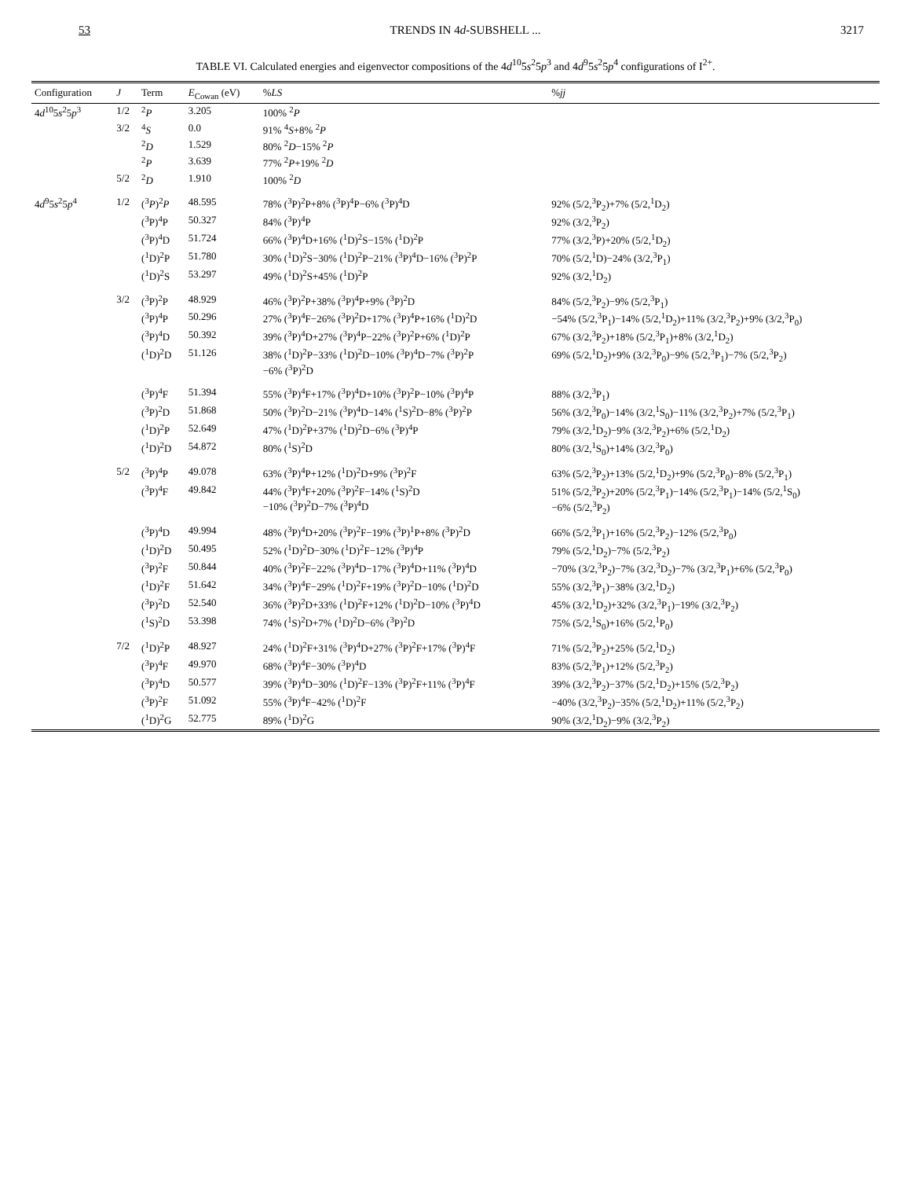53 TRENDS IN 4d-SUBSHELL ... 3217
TABLE VI. Calculated energies and eigenvector compositions of the 4d<sup>10</sup>5s<sup>2</sup>5p<sup>3</sup> and 4d<sup>9</sup>5s<sup>2</sup>5p<sup>4</sup> configurations of I<sup>2+</sup>.
| Configuration | J | Term | E<sub>Cowan</sub> (eV) | % LS | % jj |
| --- | --- | --- | --- | --- | --- |
| 4 d<sup>10</sup>5 s<sup>2</sup>5 p<sup>3</sup> | 1/2 | <sup>2</sup> P | 3.205 | 100% <sup>2</sup> P | |
| | 3/2 | <sup>4</sup> S | 0.0 | 91% <sup>4</sup> S +8% <sup>2</sup> P | |
| | | <sup>2</sup> D | 1.529 | 80% <sup>2</sup> D −15% <sup>2</sup> P | |
| | | <sup>2</sup> P | 3.639 | 77% <sup>2</sup> P +19% <sup>2</sup> D | |
| | 5/2 | <sup>2</sup> D | 1.910 | 100% <sup>2</sup> D | |
| 4 d<sup>9</sup>5 s<sup>2</sup>5 p<sup>4</sup> | 1/2 | (<sup>3</sup> P )<sup>2</sup> P | 48.595 | 78% (<sup>3</sup>P)<sup>2</sup>P+8% (<sup>3</sup>P)<sup>4</sup>P−6% (<sup>3</sup>P)<sup>4</sup>D | 92% (5/2,<sup>3</sup>P<sub>2</sub>)+7% (5/2,<sup>1</sup>D<sub>2</sub>) |
| | | (<sup>3</sup>P)<sup>4</sup>P | 50.327 | 84% (<sup>3</sup>P)<sup>4</sup>P | 92% (3/2,<sup>3</sup>P<sub>2</sub>) |
| | | (<sup>3</sup>P)<sup>4</sup>D | 51.724 | 66% (<sup>3</sup>P)<sup>4</sup>D+16% (<sup>1</sup>D)<sup>2</sup>S−15% (<sup>1</sup>D)<sup>2</sup>P | 77% (3/2,<sup>3</sup>P)+20% (5/2,<sup>1</sup>D<sub>2</sub>) |
| | | (<sup>1</sup>D)<sup>2</sup>P | 51.780 | 30% (<sup>1</sup>D)<sup>2</sup>S−30% (<sup>1</sup>D)<sup>2</sup>P−21% (<sup>3</sup>P)<sup>4</sup>D−16% (<sup>3</sup>P)<sup>2</sup>P | 70% (5/2,<sup>1</sup>D)−24% (3/2,<sup>3</sup>P<sub>1</sub>) |
| | | (<sup>1</sup>D)<sup>2</sup>S | 53.297 | 49% (<sup>1</sup>D)<sup>2</sup>S+45% (<sup>1</sup>D)<sup>2</sup>P | 92% (3/2,<sup>1</sup>D<sub>2</sub>) |
| | 3/2 | (<sup>3</sup>P)<sup>2</sup>P | 48.929 | 46% (<sup>3</sup>P)<sup>2</sup>P+38% (<sup>3</sup>P)<sup>4</sup>P+9% (<sup>3</sup>P)<sup>2</sup>D | 84% (5/2,<sup>3</sup>P<sub>2</sub>)−9% (5/2,<sup>3</sup>P<sub>1</sub>) |
| | | (<sup>3</sup>P)<sup>4</sup>P | 50.296 | 27% (<sup>3</sup>P)<sup>4</sup>F−26% (<sup>3</sup>P)<sup>2</sup>D+17% (<sup>3</sup>P)<sup>4</sup>P+16% (<sup>1</sup>D)<sup>2</sup>D | −54% (5/2,<sup>3</sup>P<sub>1</sub>)−14% (5/2,<sup>1</sup>D<sub>2</sub>)+11% (3/2,<sup>3</sup>P<sub>2</sub>)+9% (3/2,<sup>3</sup>P<sub>0</sub>) |
| | | (<sup>3</sup>P)<sup>4</sup>D | 50.392 | 39% (<sup>3</sup>P)<sup>4</sup>D+27% (<sup>3</sup>P)<sup>4</sup>P−22% (<sup>3</sup>P)<sup>2</sup>P+6% (<sup>1</sup>D)<sup>2</sup>P | 67% (3/2,<sup>3</sup>P<sub>2</sub>)+18% (5/2,<sup>3</sup>P<sub>1</sub>)+8% (3/2,<sup>1</sup>D<sub>2</sub>) |
| | | (<sup>1</sup>D)<sup>2</sup>D | 51.126 | 38% (<sup>1</sup>D)<sup>2</sup>P−33% (<sup>1</sup>D)<sup>2</sup>D−10% (<sup>3</sup>P)<sup>4</sup>D−7% (<sup>3</sup>P)<sup>2</sup>P −6% (<sup>3</sup>P)<sup>2</sup>D | 69% (5/2,<sup>1</sup>D<sub>2</sub>)+9% (3/2,<sup>3</sup>P<sub>0</sub>)−9% (5/2,<sup>3</sup>P<sub>1</sub>)−7% (5/2,<sup>3</sup>P<sub>2</sub>) |
| | | (<sup>3</sup>P)<sup>4</sup>F | 51.394 | 55% (<sup>3</sup>P)<sup>4</sup>F+17% (<sup>3</sup>P)<sup>4</sup>D+10% (<sup>3</sup>P)<sup>2</sup>P−10% (<sup>3</sup>P)<sup>4</sup>P | 88% (3/2,<sup>3</sup>P<sub>1</sub>) |
| | | (<sup>3</sup>P)<sup>2</sup>D | 51.868 | 50% (<sup>3</sup>P)<sup>2</sup>D−21% (<sup>3</sup>P)<sup>4</sup>D−14% (<sup>1</sup>S)<sup>2</sup>D−8% (<sup>3</sup>P)<sup>2</sup>P | 56% (3/2,<sup>3</sup>P<sub>0</sub>)−14% (3/2,<sup>1</sup>S<sub>0</sub>)−11% (3/2,<sup>3</sup>P<sub>2</sub>)+7% (5/2,<sup>3</sup>P<sub>1</sub>) |
| | | (<sup>1</sup>D)<sup>2</sup>P | 52.649 | 47% (<sup>1</sup>D)<sup>2</sup>P+37% (<sup>1</sup>D)<sup>2</sup>D−6% (<sup>3</sup>P)<sup>4</sup>P | 79% (3/2,<sup>1</sup>D<sub>2</sub>)−9% (3/2,<sup>3</sup>P<sub>2</sub>)+6% (5/2,<sup>1</sup>D<sub>2</sub>) |
| | | (<sup>1</sup>D)<sup>2</sup>D | 54.872 | 80% (<sup>1</sup>S)<sup>2</sup>D | 80% (3/2,<sup>1</sup>S<sub>0</sub>)+14% (3/2,<sup>3</sup>P<sub>0</sub>) |
| | 5/2 | (<sup>3</sup>P)<sup>4</sup>P | 49.078 | 63% (<sup>3</sup>P)<sup>4</sup>P+12% (<sup>1</sup>D)<sup>2</sup>D+9% (<sup>3</sup>P)<sup>2</sup>F | 63% (5/2,<sup>3</sup>P<sub>2</sub>)+13% (5/2,<sup>1</sup>D<sub>2</sub>)+9% (5/2,<sup>3</sup>P<sub>0</sub>)−8% (5/2,<sup>3</sup>P<sub>1</sub>) |
| | | (<sup>3</sup>P)<sup>4</sup>F | 49.842 | 44% (<sup>3</sup>P)<sup>4</sup>F+20% (<sup>3</sup>P)<sup>2</sup>F−14% (<sup>1</sup>S)<sup>2</sup>D −10% (<sup>3</sup>P)<sup>2</sup>D−7% (<sup>3</sup>P)<sup>4</sup>D | 51% (5/2,<sup>3</sup>P<sub>2</sub>)+20% (5/2,<sup>3</sup>P<sub>1</sub>)−14% (5/2,<sup>3</sup>P<sub>1</sub>)−14% (5/2,<sup>1</sup>S<sub>0</sub>) −6% (5/2,<sup>3</sup>P<sub>2</sub>) |
| | | (<sup>3</sup>P)<sup>4</sup>D | 49.994 | 48% (<sup>3</sup>P)<sup>4</sup>D+20% (<sup>3</sup>P)<sup>2</sup>F−19% (<sup>3</sup>P)<sup>1</sup>P+8% (<sup>3</sup>P)<sup>2</sup>D | 66% (5/2,<sup>3</sup>P<sub>1</sub>)+16% (5/2,<sup>3</sup>P<sub>2</sub>)−12% (5/2,<sup>3</sup>P<sub>0</sub>) |
| | | (<sup>1</sup>D)<sup>2</sup>D | 50.495 | 52% (<sup>1</sup>D)<sup>2</sup>D−30% (<sup>1</sup>D)<sup>2</sup>F−12% (<sup>3</sup>P)<sup>4</sup>P | 79% (5/2,<sup>1</sup>D<sub>2</sub>)−7% (5/2,<sup>3</sup>P<sub>2</sub>) |
| | | (<sup>3</sup>P)<sup>2</sup>F | 50.844 | 40% (<sup>3</sup>P)<sup>2</sup>F−22% (<sup>3</sup>P)<sup>4</sup>D−17% (<sup>3</sup>P)<sup>4</sup>D+11% (<sup>3</sup>P)<sup>4</sup>D | −70% (3/2,<sup>3</sup>P<sub>2</sub>)−7% (3/2,<sup>3</sup>D<sub>2</sub>)−7% (3/2,<sup>3</sup>P<sub>1</sub>)+6% (5/2,<sup>3</sup>P<sub>0</sub>) |
| | | (<sup>1</sup>D)<sup>2</sup>F | 51.642 | 34% (<sup>3</sup>P)<sup>4</sup>F−29% (<sup>1</sup>D)<sup>2</sup>F+19% (<sup>3</sup>P)<sup>2</sup>D−10% (<sup>1</sup>D)<sup>2</sup>D | 55% (3/2,<sup>3</sup>P<sub>1</sub>)−38% (3/2,<sup>1</sup>D<sub>2</sub>) |
| | | (<sup>3</sup>P)<sup>2</sup>D | 52.540 | 36% (<sup>3</sup>P)<sup>2</sup>D+33% (<sup>1</sup>D)<sup>2</sup>F+12% (<sup>1</sup>D)<sup>2</sup>D−10% (<sup>3</sup>P)<sup>4</sup>D | 45% (3/2,<sup>1</sup>D<sub>2</sub>)+32% (3/2,<sup>3</sup>P<sub>1</sub>)−19% (3/2,<sup>3</sup>P<sub>2</sub>) |
| | | (<sup>1</sup>S)<sup>2</sup>D | 53.398 | 74% (<sup>1</sup>S)<sup>2</sup>D+7% (<sup>1</sup>D)<sup>2</sup>D−6% (<sup>3</sup>P)<sup>2</sup>D | 75% (5/2,<sup>1</sup>S<sub>0</sub>)+16% (5/2,<sup>1</sup>P<sub>0</sub>) |
| | 7/2 | (<sup>1</sup>D)<sup>2</sup>P | 48.927 | 24% (<sup>1</sup>D)<sup>2</sup>F+31% (<sup>3</sup>P)<sup>4</sup>D+27% (<sup>3</sup>P)<sup>2</sup>F+17% (<sup>3</sup>P)<sup>4</sup>F | 71% (5/2,<sup>3</sup>P<sub>2</sub>)+25% (5/2,<sup>1</sup>D<sub>2</sub>) |
| | | (<sup>3</sup>P)<sup>4</sup>F | 49.970 | 68% (<sup>3</sup>P)<sup>4</sup>F−30% (<sup>3</sup>P)<sup>4</sup>D | 83% (5/2,<sup>3</sup>P<sub>1</sub>)+12% (5/2,<sup>3</sup>P<sub>2</sub>) |
| | | (<sup>3</sup>P)<sup>4</sup>D | 50.577 | 39% (<sup>3</sup>P)<sup>4</sup>D−30% (<sup>1</sup>D)<sup>2</sup>F−13% (<sup>3</sup>P)<sup>2</sup>F+11% (<sup>3</sup>P)<sup>4</sup>F | 39% (3/2,<sup>3</sup>P<sub>2</sub>)−37% (5/2,<sup>1</sup>D<sub>2</sub>)+15% (5/2,<sup>3</sup>P<sub>2</sub>) |
| | | (<sup>3</sup>P)<sup>2</sup>F | 51.092 | 55% (<sup>3</sup>P)<sup>4</sup>F−42% (<sup>1</sup>D)<sup>2</sup>F | −40% (3/2,<sup>3</sup>P<sub>2</sub>)−35% (5/2,<sup>1</sup>D<sub>2</sub>)+11% (5/2,<sup>3</sup>P<sub>2</sub>) |
| | | (<sup>1</sup>D)<sup>2</sup>G | 52.775 | 89% (<sup>1</sup>D)<sup>2</sup>G | 90% (3/2,<sup>1</sup>D<sub>2</sub>)−9% (3/2,<sup>3</sup>P<sub>2</sub>) |